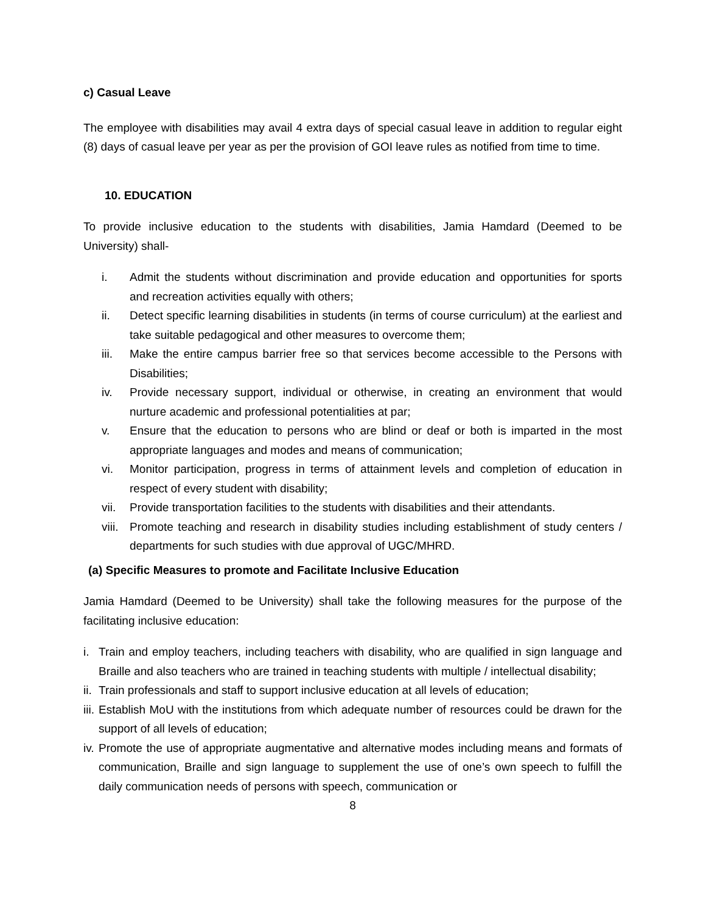c) Casual Leave
The employee with disabilities may avail 4 extra days of special casual leave in addition to regular eight (8) days of casual leave per year as per the provision of GOI leave rules as notified from time to time.
10. EDUCATION
To provide inclusive education to the students with disabilities, Jamia Hamdard (Deemed to be University) shall-
i. Admit the students without discrimination and provide education and opportunities for sports and recreation activities equally with others;
ii. Detect specific learning disabilities in students (in terms of course curriculum) at the earliest and take suitable pedagogical and other measures to overcome them;
iii. Make the entire campus barrier free so that services become accessible to the Persons with Disabilities;
iv. Provide necessary support, individual or otherwise, in creating an environment that would nurture academic and professional potentialities at par;
v. Ensure that the education to persons who are blind or deaf or both is imparted in the most appropriate languages and modes and means of communication;
vi. Monitor participation, progress in terms of attainment levels and completion of education in respect of every student with disability;
vii. Provide transportation facilities to the students with disabilities and their attendants.
viii. Promote teaching and research in disability studies including establishment of study centers / departments for such studies with due approval of UGC/MHRD.
(a) Specific Measures to promote and Facilitate Inclusive Education
Jamia Hamdard (Deemed to be University) shall take the following measures for the purpose of the facilitating inclusive education:
i. Train and employ teachers, including teachers with disability, who are qualified in sign language and Braille and also teachers who are trained in teaching students with multiple / intellectual disability;
ii.
Train professionals and staff to support inclusive education at all levels of education;
iii.
Establish MoU with the institutions from which adequate number of resources could be drawn for the support of all levels of education;
iv.
Promote the use of appropriate augmentative and alternative modes including means and formats of communication, Braille and sign language to supplement the use of one’s own speech to fulfill the daily communication needs of persons with speech, communication or
8